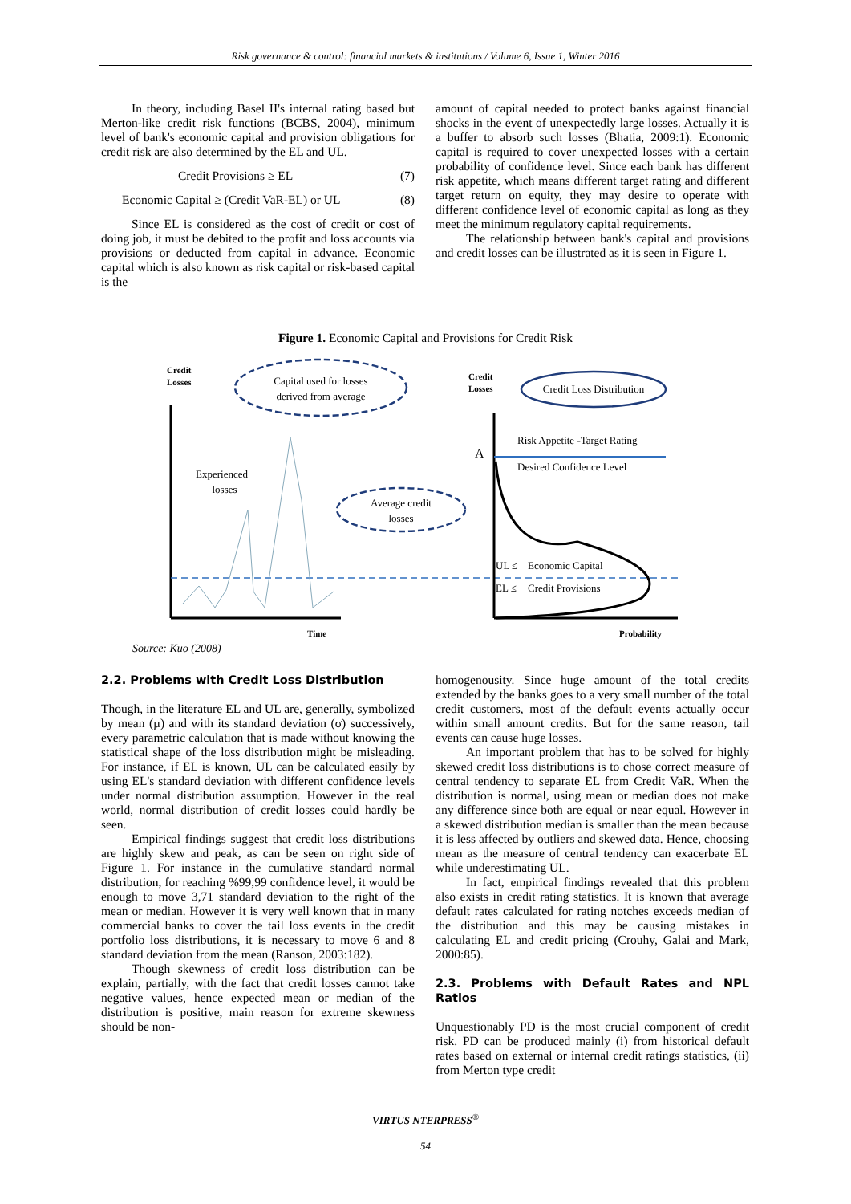Risk governance & control: financial markets & institutions / Volume 6, Issue 1, Winter 2016
In theory, including Basel II's internal rating based but Merton-like credit risk functions (BCBS, 2004), minimum level of bank's economic capital and provision obligations for credit risk are also determined by the EL and UL.
Credit Provisions ≥ EL (7)
Economic Capital ≥ (Credit VaR-EL) or UL (8)
Since EL is considered as the cost of credit or cost of doing job, it must be debited to the profit and loss accounts via provisions or deducted from capital in advance. Economic capital which is also known as risk capital or risk-based capital is the
amount of capital needed to protect banks against financial shocks in the event of unexpectedly large losses. Actually it is a buffer to absorb such losses (Bhatia, 2009:1). Economic capital is required to cover unexpected losses with a certain probability of confidence level. Since each bank has different risk appetite, which means different target rating and different target return on equity, they may desire to operate with different confidence level of economic capital as long as they meet the minimum regulatory capital requirements.
The relationship between bank's capital and provisions and credit losses can be illustrated as it is seen in Figure 1.
Figure 1. Economic Capital and Provisions for Credit Risk
Credit
Losses
Capital used for losses
derived from average
Average credit
losses
Experienced
losses
Time
Credit
Losses
Credit Loss Distribution
Risk Appetite -Target Rating
Desired Confidence Level
A
UL ≤
Economic Capital
EL ≤
Credit Provisions
Probability
Source: Kuo (2008)
2.2. Problems with Credit Loss Distribution
Though, in the literature EL and UL are, generally, symbolized by mean (µ) and with its standard deviation (σ) successively, every parametric calculation that is made without knowing the statistical shape of the loss distribution might be misleading. For instance, if EL is known, UL can be calculated easily by using EL's standard deviation with different confidence levels under normal distribution assumption. However in the real world, normal distribution of credit losses could hardly be seen.
Empirical findings suggest that credit loss distributions are highly skew and peak, as can be seen on right side of Figure 1. For instance in the cumulative standard normal distribution, for reaching %99,99 confidence level, it would be enough to move 3,71 standard deviation to the right of the mean or median. However it is very well known that in many commercial banks to cover the tail loss events in the credit portfolio loss distributions, it is necessary to move 6 and 8 standard deviation from the mean (Ranson, 2003:182).
Though skewness of credit loss distribution can be explain, partially, with the fact that credit losses cannot take negative values, hence expected mean or median of the distribution is positive, main reason for extreme skewness should be non-
homogenousity. Since huge amount of the total credits extended by the banks goes to a very small number of the total credit customers, most of the default events actually occur within small amount credits. But for the same reason, tail events can cause huge losses.
An important problem that has to be solved for highly skewed credit loss distributions is to chose correct measure of central tendency to separate EL from Credit VaR. When the distribution is normal, using mean or median does not make any difference since both are equal or near equal. However in a skewed distribution median is smaller than the mean because it is less affected by outliers and skewed data. Hence, choosing mean as the measure of central tendency can exacerbate EL while underestimating UL.
In fact, empirical findings revealed that this problem also exists in credit rating statistics. It is known that average default rates calculated for rating notches exceeds median of the distribution and this may be causing mistakes in calculating EL and credit pricing (Crouhy, Galai and Mark, 2000:85).
2.3. Problems with Default Rates and NPL Ratios
Unquestionably PD is the most crucial component of credit risk. PD can be produced mainly (i) from historical default rates based on external or internal credit ratings statistics, (ii) from Merton type credit
VIRTUS NTERPRESS<sup>®</sup>
54